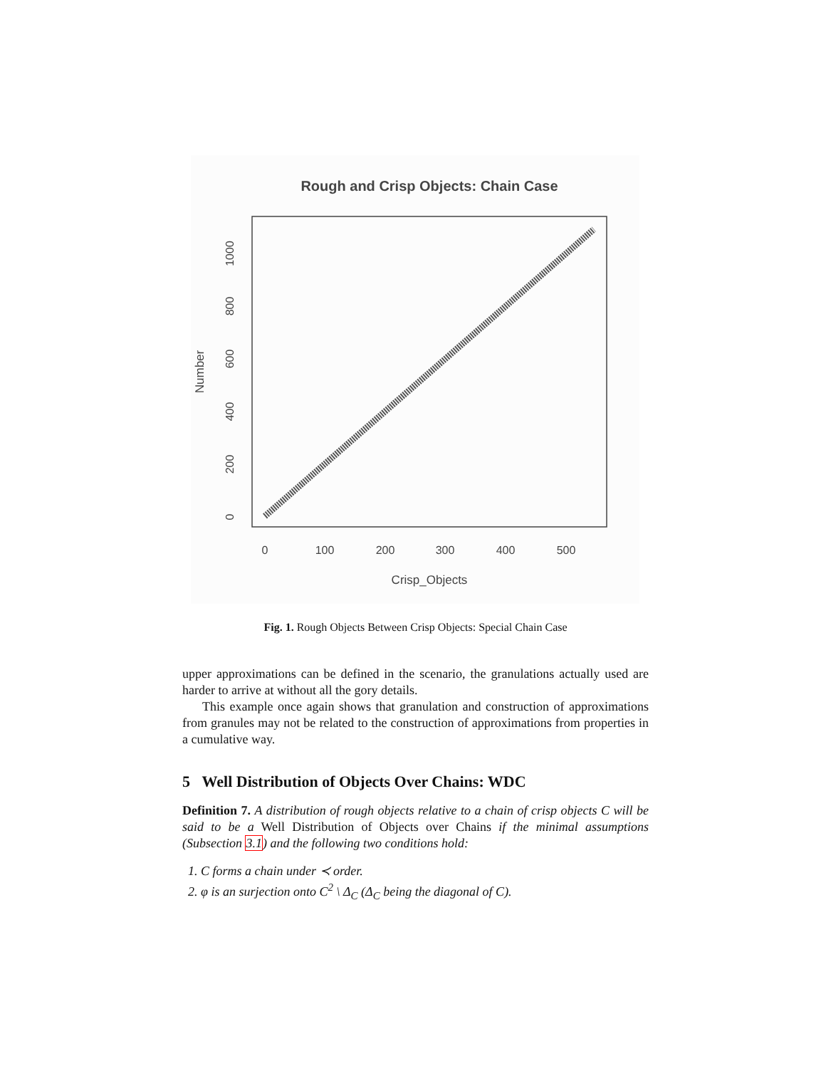Rough and Crisp Objects: Chain Case
0
100
200
300
400
500
Crisp_Objects
0
200
400
600
800
1000
Number
Fig. 1. Rough Objects Between Crisp Objects: Special Chain Case
upper approximations can be defined in the scenario, the granulations actually used are harder to arrive at without all the gory details.
This example once again shows that granulation and construction of approximations from granules may not be related to the construction of approximations from properties in a cumulative way.
5 Well Distribution of Objects Over Chains: WDC
Definition 7. A distribution of rough objects relative to a chain of crisp objects C will be said to be a Well Distribution of Objects over Chains if the minimal assumptions (Subsection 3.1) and the following two conditions hold:
1. C forms a chain under ≺ order.
2. φ is an surjection onto C<sup>2</sup> \ Δ<sub>C</sub> (Δ<sub>C</sub> being the diagonal of C).